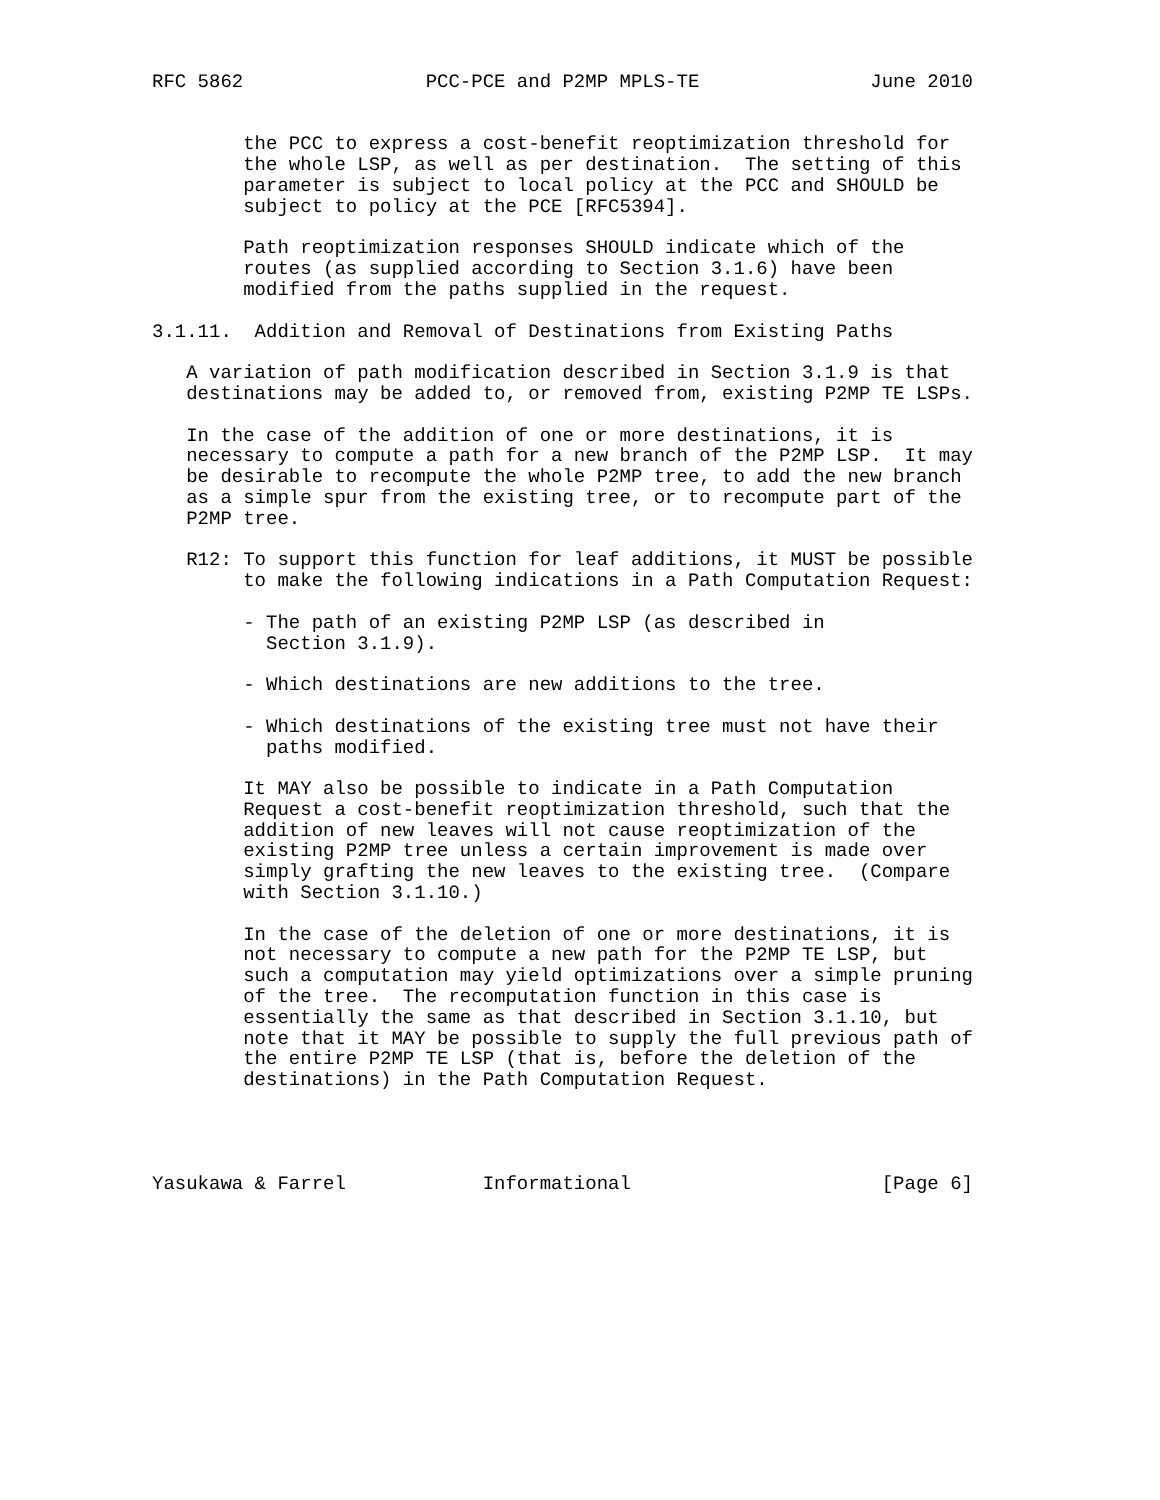RFC 5862                PCC-PCE and P2MP MPLS-TE               June 2010


        the PCC to express a cost-benefit reoptimization threshold for
        the whole LSP, as well as per destination.  The setting of this
        parameter is subject to local policy at the PCC and SHOULD be
        subject to policy at the PCE [RFC5394].

        Path reoptimization responses SHOULD indicate which of the
        routes (as supplied according to Section 3.1.6) have been
        modified from the paths supplied in the request.

3.1.11.  Addition and Removal of Destinations from Existing Paths

   A variation of path modification described in Section 3.1.9 is that
   destinations may be added to, or removed from, existing P2MP TE LSPs.

   In the case of the addition of one or more destinations, it is
   necessary to compute a path for a new branch of the P2MP LSP.  It may
   be desirable to recompute the whole P2MP tree, to add the new branch
   as a simple spur from the existing tree, or to recompute part of the
   P2MP tree.

   R12: To support this function for leaf additions, it MUST be possible
        to make the following indications in a Path Computation Request:

        - The path of an existing P2MP LSP (as described in
          Section 3.1.9).

        - Which destinations are new additions to the tree.

        - Which destinations of the existing tree must not have their
          paths modified.

        It MAY also be possible to indicate in a Path Computation
        Request a cost-benefit reoptimization threshold, such that the
        addition of new leaves will not cause reoptimization of the
        existing P2MP tree unless a certain improvement is made over
        simply grafting the new leaves to the existing tree.  (Compare
        with Section 3.1.10.)

        In the case of the deletion of one or more destinations, it is
        not necessary to compute a new path for the P2MP TE LSP, but
        such a computation may yield optimizations over a simple pruning
        of the tree.  The recomputation function in this case is
        essentially the same as that described in Section 3.1.10, but
        note that it MAY be possible to supply the full previous path of
        the entire P2MP TE LSP (that is, before the deletion of the
        destinations) in the Path Computation Request.




Yasukawa & Farrel            Informational                      [Page 6]